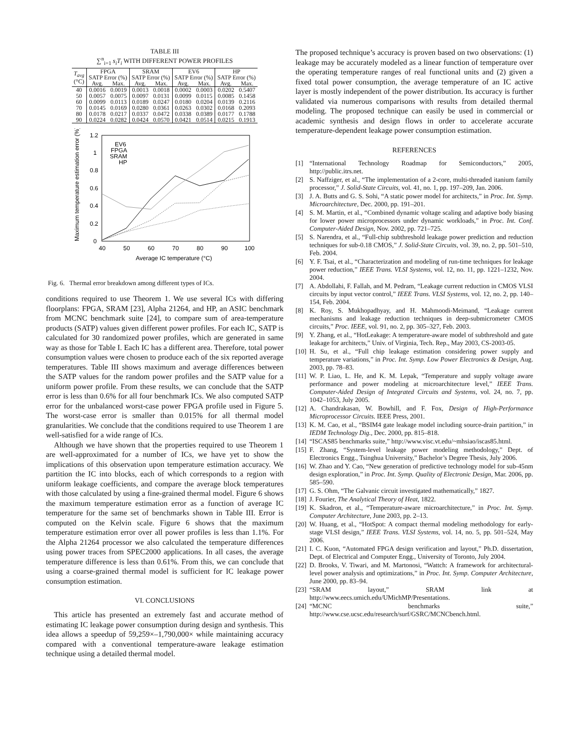TABLE III
∑<sup>n</sup><sub>i=1</sub> s<sub>i</sub>T<sub>i</sub> WITH DIFFERENT POWER PROFILES
| T<sub>avg</sub> (°C) | FPGA | | SRAM | | EV6 | | HP | |
| --- | --- | --- | --- | --- | --- | --- | --- | --- |
| | SATP Error (%) | | SATP Error (%) | | SATP Error (%) | | SATP Error (%) | |
| | Avg. | Max. | Avg. | Max. | Avg. | Max. | Avg. | Max. |
| 40 | 0.0016 | 0.0019 | 0.0013 | 0.0018 | 0.0002 | 0.0003 | 0.0202 | 0.5407 |
| 50 | 0.0057 | 0.0075 | 0.0097 | 0.0131 | 0.0099 | 0.0115 | 0.0085 | 0.1458 |
| 60 | 0.0099 | 0.0113 | 0.0189 | 0.0247 | 0.0180 | 0.0204 | 0.0139 | 0.2116 |
| 70 | 0.0145 | 0.0169 | 0.0280 | 0.0361 | 0.0263 | 0.0302 | 0.0168 | 0.2093 |
| 80 | 0.0178 | 0.0217 | 0.0337 | 0.0472 | 0.0338 | 0.0389 | 0.0177 | 0.1788 |
| 90 | 0.0224 | 0.0282 | 0.0424 | 0.0570 | 0.0421 | 0.0514 | 0.0215 | 0.1913 |
Maximum temperature estimation error (%)
0
0.2
0.4
0.6
0.8
1
1.2
40
50
60
70
80
90
100
Average IC temperature (°C)
EV6
FPGA
SRAM
HP
Fig. 6. Thermal error breakdown among different types of ICs.
conditions required to use Theorem 1. We use several ICs with differing floorplans: FPGA, SRAM [23], Alpha 21264, and HP, an ASIC benchmark from MCNC benchmark suite [24], to compare sum of area-temperature products (SATP) values given different power profiles. For each IC, SATP is calculated for 30 randomized power profiles, which are generated in same way as those for Table I. Each IC has a different area. Therefore, total power consumption values were chosen to produce each of the six reported average temperatures. Table III shows maximum and average differences between the SATP values for the random power profiles and the SATP value for a uniform power profile. From these results, we can conclude that the SATP error is less than 0.6% for all four benchmark ICs. We also computed SATP error for the unbalanced worst-case power FPGA profile used in Figure 5. The worst-case error is smaller than 0.015% for all thermal model granularities. We conclude that the conditions required to use Theorem 1 are well-satisfied for a wide range of ICs.
Although we have shown that the properties required to use Theorem 1 are well-approximated for a number of ICs, we have yet to show the implications of this observation upon temperature estimation accuracy. We partition the IC into blocks, each of which corresponds to a region with uniform leakage coefficients, and compare the average block temperatures with those calculated by using a fine-grained thermal model. Figure 6 shows the maximum temperature estimation error as a function of average IC temperature for the same set of benchmarks shown in Table III. Error is computed on the Kelvin scale. Figure 6 shows that the maximum temperature estimation error over all power profiles is less than 1.1%. For the Alpha 21264 processor we also calculated the temperature differences using power traces from SPEC2000 applications. In all cases, the average temperature difference is less than 0.61%. From this, we can conclude that using a coarse-grained thermal model is sufficient for IC leakage power consumption estimation.
VI. CONCLUSIONS
This article has presented an extremely fast and accurate method of estimating IC leakage power consumption during design and synthesis. This idea allows a speedup of 59,259×–1,790,000× while maintaining accuracy compared with a conventional temperature-aware leakage estimation technique using a detailed thermal model.
The proposed technique’s accuracy is proven based on two observations: (1) leakage may be accurately modeled as a linear function of temperature over the operating temperature ranges of real functional units and (2) given a fixed total power consumption, the average temperature of an IC active layer is mostly independent of the power distribution. Its accuracy is further validated via numerous comparisons with results from detailed thermal modeling. The proposed technique can easily be used in commercial or academic synthesis and design flows in order to accelerate accurate temperature-dependent leakage power consumption estimation.
REFERENCES
[1] “International Technology Roadmap for Semiconductors,” 2005, http://public.itrs.net.
[2] S. Naffziger, et al., “The implementation of a 2-core, multi-threaded itanium family processor,” J. Solid-State Circuits, vol. 41, no. 1, pp. 197–209, Jan. 2006.
[3] J. A. Butts and G. S. Sohi, “A static power model for architects,” in Proc. Int. Symp. Microarchitecture, Dec. 2000, pp. 191–201.
[4] S. M. Martin, et al., “Combined dynamic voltage scaling and adaptive body biasing for lower power microprocessors under dynamic workloads,” in Proc. Int. Conf. Computer-Aided Design, Nov. 2002, pp. 721–725.
[5] S. Narendra, et al., “Full-chip subthreshold leakage power prediction and reduction techniques for sub-0.18 CMOS,” J. Solid-State Circuits, vol. 39, no. 2, pp. 501–510, Feb. 2004.
[6] Y. F. Tsai, et al., “Characterization and modeling of run-time techniques for leakage power reduction,” IEEE Trans. VLSI Systems, vol. 12, no. 11, pp. 1221–1232, Nov. 2004.
[7] A. Abdollahi, F. Fallah, and M. Pedram, “Leakage current reduction in CMOS VLSI circuits by input vector control,” IEEE Trans. VLSI Systems, vol. 12, no. 2, pp. 140–154, Feb. 2004.
[8] K. Roy, S. Mukhopadhyay, and H. Mahmoodi-Meimand, “Leakage current mechanisms and leakage reduction techniques in deep-submicrometer CMOS circuits,” Proc. IEEE, vol. 91, no. 2, pp. 305–327, Feb. 2003.
[9] Y. Zhang, et al., “HotLeakage: A temperature-aware model of subthreshold and gate leakage for architects,” Univ. of Virginia, Tech. Rep., May 2003, CS-2003-05.
[10] H. Su, et al., “Full chip leakage estimation considering power supply and temperature variations,” in Proc. Int. Symp. Low Power Electronics & Design, Aug. 2003, pp. 78–83.
[11] W. P. Liao, L. He, and K. M. Lepak, “Temperature and supply voltage aware performance and power modeling at microarchitecture level,” IEEE Trans. Computer-Aided Design of Integrated Circuits and Systems, vol. 24, no. 7, pp. 1042–1053, July 2005.
[12] A. Chandrakasan, W. Bowhill, and F. Fox, Design of High-Performance Microprocessor Circuits. IEEE Press, 2001.
[13] K. M. Cao, et al., “BSIM4 gate leakage model including source-drain partition,” in IEDM Technology Dig., Dec. 2000, pp. 815–818.
[14] “ISCAS85 benchmarks suite,” http://www.visc.vt.edu/~mhsiao/iscas85.html.
[15] F. Zhang, “System-level leakage power modeling methodology,” Dept. of Electronics Engg., Tsinghua University,” Bachelor’s Degree Thesis, July 2006.
[16] W. Zhao and Y. Cao, “New generation of predictive technology model for sub-45nm design exploration,” in Proc. Int. Symp. Quality of Electronic Design, Mar. 2006, pp. 585–590.
[17] G. S. Ohm, “The Galvanic circuit investigated mathematically,” 1827.
[18] J. Fourier, The Analytical Theory of Heat, 1822.
[19] K. Skadron, et al., “Temperature-aware microarchitecture,” in Proc. Int. Symp. Computer Architecture, June 2003, pp. 2–13.
[20] W. Huang, et al., “HotSpot: A compact thermal modeling methodology for early-stage VLSI design,” IEEE Trans. VLSI Systems, vol. 14, no. 5, pp. 501–524, May 2006.
[21] I. C. Kuon, “Automated FPGA design verification and layout,” Ph.D. dissertation, Dept. of Electrical and Computer Engg., University of Toronto, July 2004.
[22] D. Brooks, V. Tiwari, and M. Martonosi, “Wattch: A framework for architectural-level power analysis and optimizations,” in Proc. Int. Symp. Computer Architecture, June 2000, pp. 83–94.
[23] “SRAM layout,” SRAM link at http://www.eecs.umich.edu/UMichMP/Presentations.
[24] “MCNC benchmarks suite,” http://www.cse.ucsc.edu/research/surf/GSRC/MCNCbench.html.